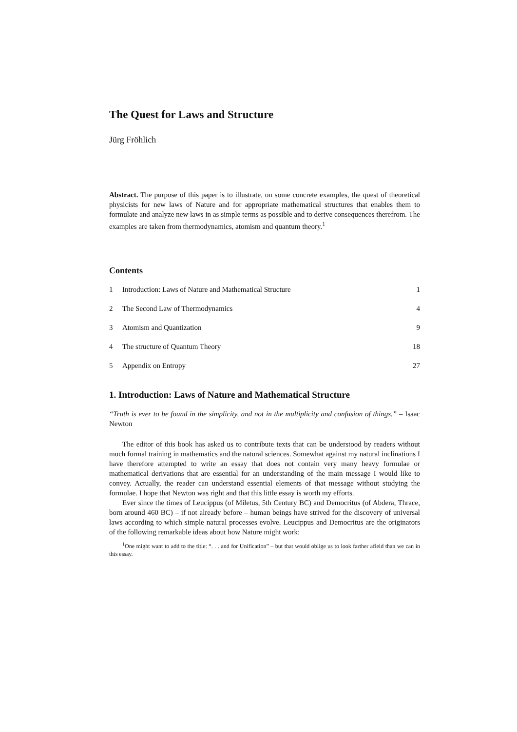The Quest for Laws and Structure
Jürg Fröhlich
Abstract. The purpose of this paper is to illustrate, on some concrete examples, the quest of theoretical physicists for new laws of Nature and for appropriate mathematical structures that enables them to formulate and analyze new laws in as simple terms as possible and to derive consequences therefrom. The examples are taken from thermodynamics, atomism and quantum theory.<sup>1</sup>
Contents
1 Introduction: Laws of Nature and Mathematical Structure 1
2 The Second Law of Thermodynamics 4
3 Atomism and Quantization 9
4 The structure of Quantum Theory 18
5 Appendix on Entropy 27
1. Introduction: Laws of Nature and Mathematical Structure
“Truth is ever to be found in the simplicity, and not in the multiplicity and confusion of things.” – Isaac Newton
The editor of this book has asked us to contribute texts that can be understood by readers without much formal training in mathematics and the natural sciences. Somewhat against my natural inclinations I have therefore attempted to write an essay that does not contain very many heavy formulae or mathematical derivations that are essential for an understanding of the main message I would like to convey. Actually, the reader can understand essential elements of that message without studying the formulae. I hope that Newton was right and that this little essay is worth my efforts.
Ever since the times of Leucippus (of Miletus, 5th Century BC) and Democritus (of Abdera, Thrace, born around 460 BC) – if not already before – human beings have strived for the discovery of universal laws according to which simple natural processes evolve. Leucippus and Democritus are the originators of the following remarkable ideas about how Nature might work:
<sup>1</sup> One might want to add to the title: “. . . and for Unification” – but that would oblige us to look farther afield than we can in this essay.